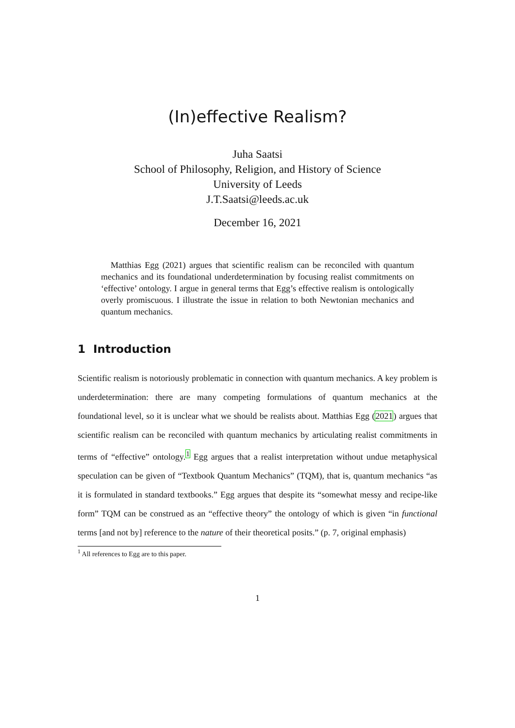(In)effective Realism?
Juha Saatsi
School of Philosophy, Religion, and History of Science
University of Leeds
J.T.Saatsi@leeds.ac.uk
December 16, 2021
Matthias Egg (2021) argues that scientific realism can be reconciled with quantum mechanics and its foundational underdetermination by focusing realist commitments on ‘effective’ ontology. I argue in general terms that Egg’s effective realism is ontologically overly promiscuous. I illustrate the issue in relation to both Newtonian mechanics and quantum mechanics.
1 Introduction
Scientific realism is notoriously problematic in connection with quantum mechanics. A key problem is underdetermination: there are many competing formulations of quantum mechanics at the foundational level, so it is unclear what we should be realists about. Matthias Egg (2021) argues that scientific realism can be reconciled with quantum mechanics by articulating realist commitments in terms of “effective” ontology.<sup>1</sup> Egg argues that a realist interpretation without undue metaphysical speculation can be given of “Textbook Quantum Mechanics” (TQM), that is, quantum mechanics “as it is formulated in standard textbooks.” Egg argues that despite its “somewhat messy and recipe-like form” TQM can be construed as an “effective theory” the ontology of which is given “in functional terms [and not by] reference to the nature of their theoretical posits.” (p. 7, original emphasis)
<sup>1</sup> All references to Egg are to this paper.
1